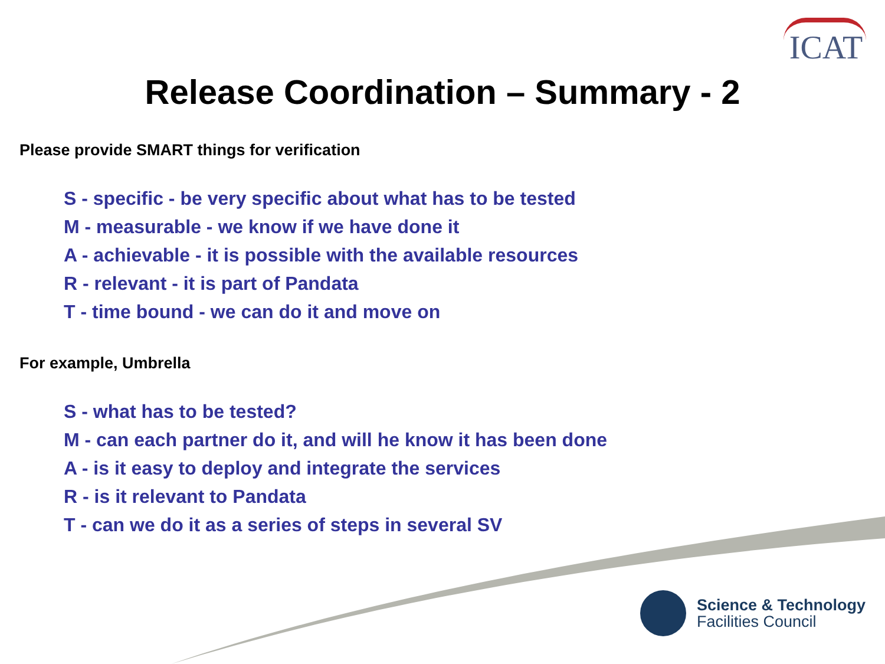ICAT
Release Coordination – Summary - 2
Please provide SMART things for verification
S - specific - be very specific about what has to be tested
M - measurable - we know if we have done it
A - achievable - it is possible with the available resources
R - relevant - it is part of Pandata
T - time bound - we can do it and move on
For example, Umbrella
S - what has to be tested?
M - can each partner do it, and will he know it has been done
A - is it easy to deploy and integrate the services
R - is it relevant to Pandata
T - can we do it as a series of steps in several SV
Science & Technology
Facilities Council